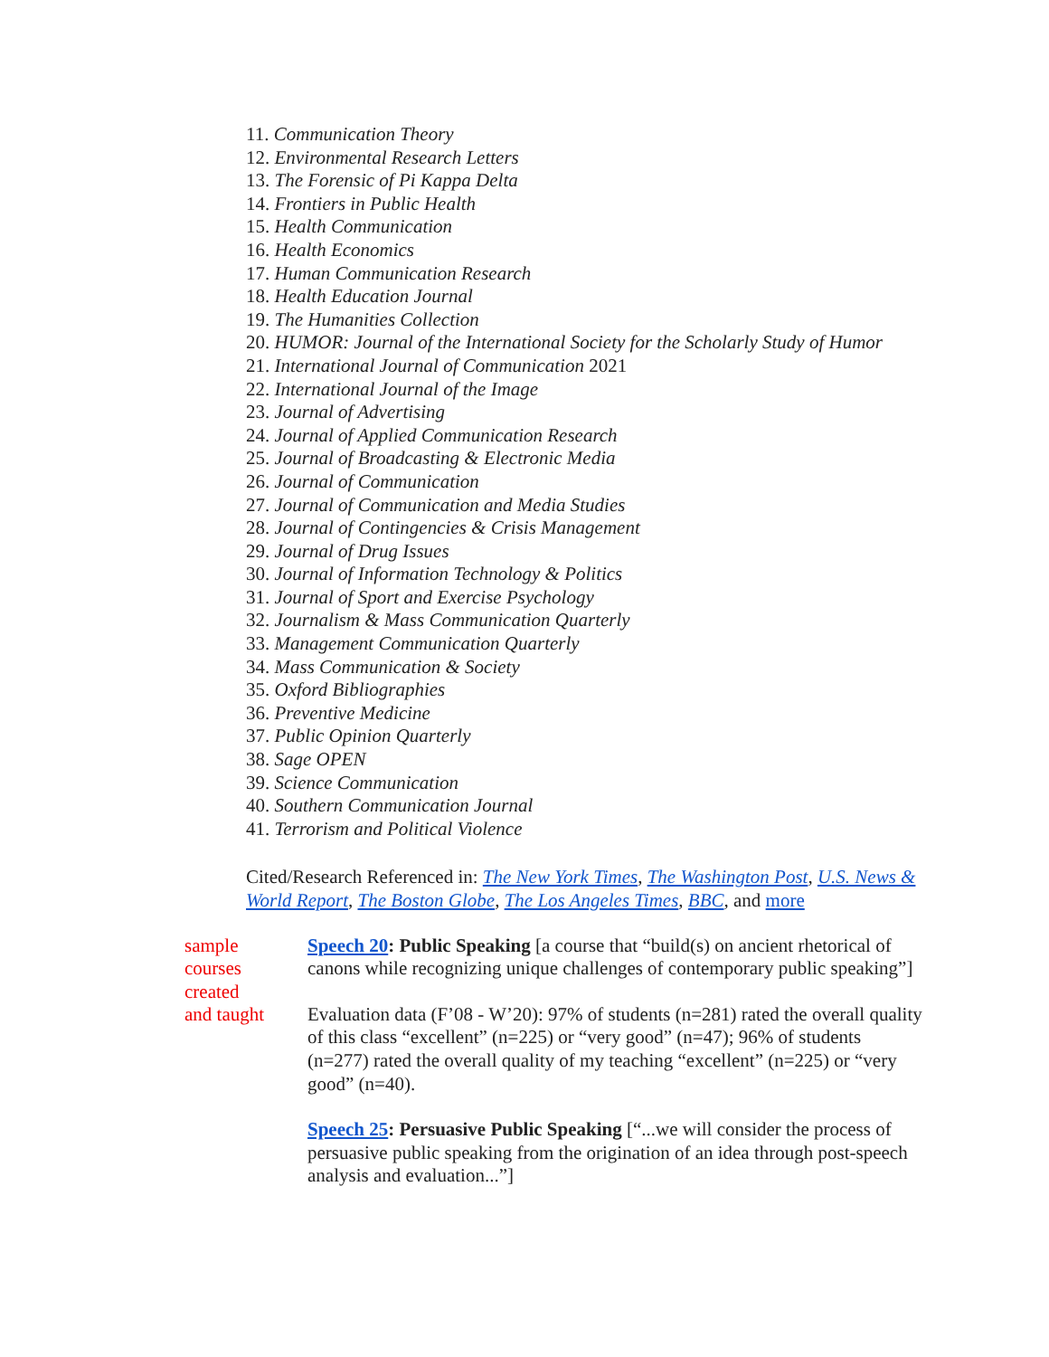11. Communication Theory
12. Environmental Research Letters
13. The Forensic of Pi Kappa Delta
14. Frontiers in Public Health
15. Health Communication
16. Health Economics
17. Human Communication Research
18. Health Education Journal
19. The Humanities Collection
20. HUMOR: Journal of the International Society for the Scholarly Study of Humor
21. International Journal of Communication 2021
22. International Journal of the Image
23. Journal of Advertising
24. Journal of Applied Communication Research
25. Journal of Broadcasting & Electronic Media
26. Journal of Communication
27. Journal of Communication and Media Studies
28. Journal of Contingencies & Crisis Management
29. Journal of Drug Issues
30. Journal of Information Technology & Politics
31. Journal of Sport and Exercise Psychology
32. Journalism & Mass Communication Quarterly
33. Management Communication Quarterly
34. Mass Communication & Society
35. Oxford Bibliographies
36. Preventive Medicine
37. Public Opinion Quarterly
38. Sage OPEN
39. Science Communication
40. Southern Communication Journal
41. Terrorism and Political Violence
Cited/Research Referenced in: The New York Times, The Washington Post, U.S. News & World Report, The Boston Globe, The Los Angeles Times, BBC, and more
sample
courses
created
and taught
Speech 20: Public Speaking [a course that “build(s) on ancient rhetorical of canons while recognizing unique challenges of contemporary public speaking”]
Evaluation data (F’08 - W’20): 97% of students (n=281) rated the overall quality of this class “excellent” (n=225) or “very good” (n=47); 96% of students (n=277) rated the overall quality of my teaching “excellent” (n=225) or “very good” (n=40).
Speech 25: Persuasive Public Speaking [“...we will consider the process of persuasive public speaking from the origination of an idea through post-speech analysis and evaluation...”]